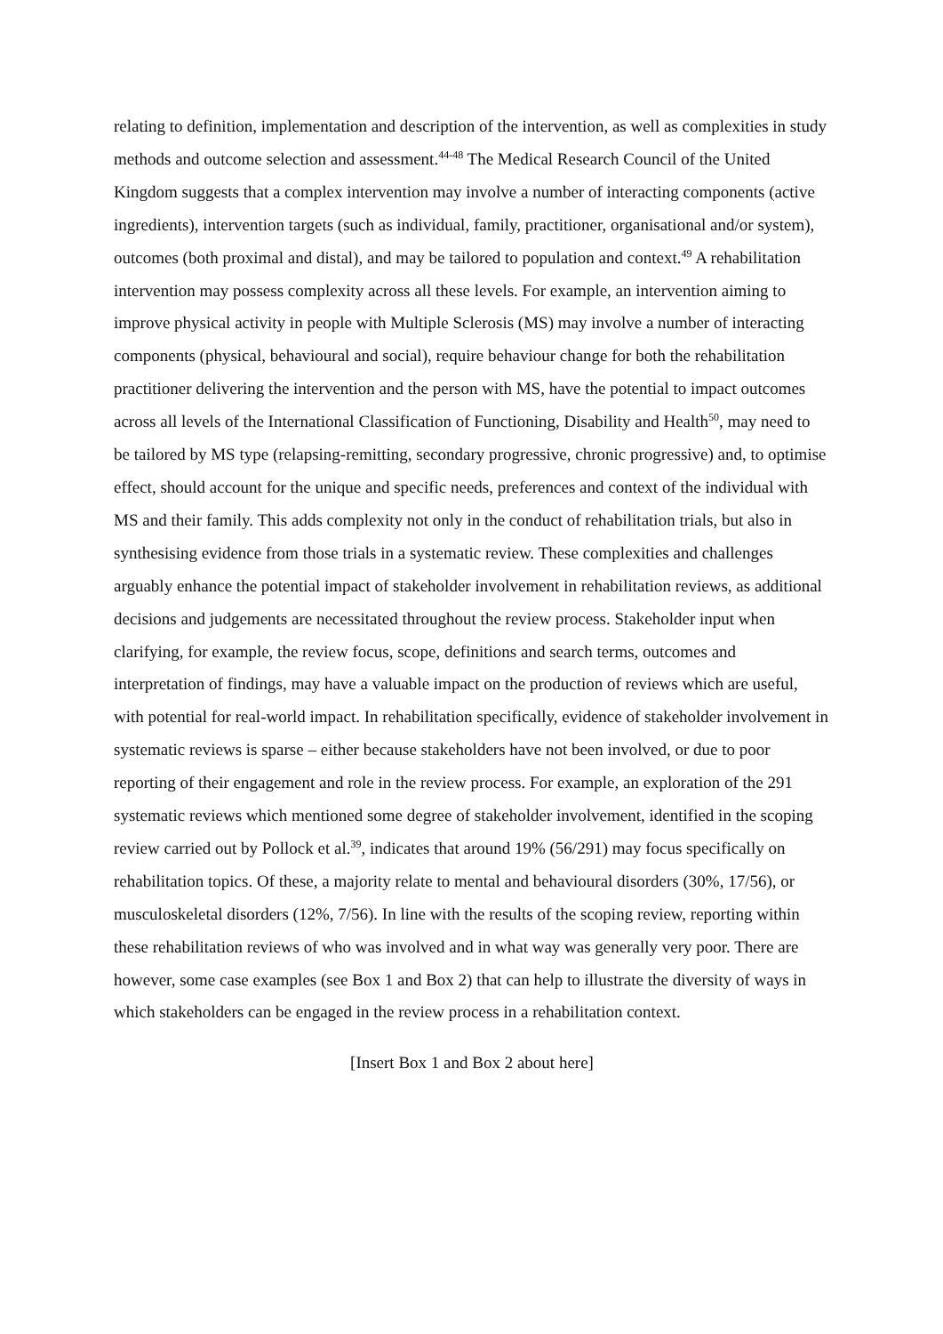relating to definition, implementation and description of the intervention, as well as complexities in study methods and outcome selection and assessment.<sup>44-48</sup> The Medical Research Council of the United Kingdom suggests that a complex intervention may involve a number of interacting components (active ingredients), intervention targets (such as individual, family, practitioner, organisational and/or system), outcomes (both proximal and distal), and may be tailored to population and context.<sup>49</sup> A rehabilitation intervention may possess complexity across all these levels. For example, an intervention aiming to improve physical activity in people with Multiple Sclerosis (MS) may involve a number of interacting components (physical, behavioural and social), require behaviour change for both the rehabilitation practitioner delivering the intervention and the person with MS, have the potential to impact outcomes across all levels of the International Classification of Functioning, Disability and Health<sup>50</sup>, may need to be tailored by MS type (relapsing-remitting, secondary progressive, chronic progressive) and, to optimise effect, should account for the unique and specific needs, preferences and context of the individual with MS and their family. This adds complexity not only in the conduct of rehabilitation trials, but also in synthesising evidence from those trials in a systematic review. These complexities and challenges arguably enhance the potential impact of stakeholder involvement in rehabilitation reviews, as additional decisions and judgements are necessitated throughout the review process. Stakeholder input when clarifying, for example, the review focus, scope, definitions and search terms, outcomes and interpretation of findings, may have a valuable impact on the production of reviews which are useful, with potential for real-world impact. In rehabilitation specifically, evidence of stakeholder involvement in systematic reviews is sparse – either because stakeholders have not been involved, or due to poor reporting of their engagement and role in the review process. For example, an exploration of the 291 systematic reviews which mentioned some degree of stakeholder involvement, identified in the scoping review carried out by Pollock et al.<sup>39</sup>, indicates that around 19% (56/291) may focus specifically on rehabilitation topics. Of these, a majority relate to mental and behavioural disorders (30%, 17/56), or musculoskeletal disorders (12%, 7/56). In line with the results of the scoping review, reporting within these rehabilitation reviews of who was involved and in what way was generally very poor. There are however, some case examples (see Box 1 and Box 2) that can help to illustrate the diversity of ways in which stakeholders can be engaged in the review process in a rehabilitation context.
[Insert Box 1 and Box 2 about here]